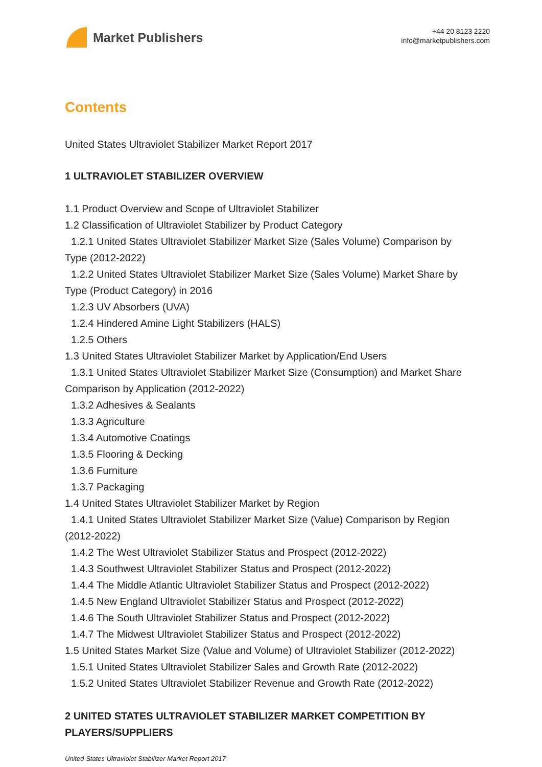Market Publishers
+44 20 8123 2220
info@marketpublishers.com
Contents
United States Ultraviolet Stabilizer Market Report 2017
1 ULTRAVIOLET STABILIZER OVERVIEW
1.1 Product Overview and Scope of Ultraviolet Stabilizer
1.2 Classification of Ultraviolet Stabilizer by Product Category
1.2.1 United States Ultraviolet Stabilizer Market Size (Sales Volume) Comparison by
Type (2012-2022)
1.2.2 United States Ultraviolet Stabilizer Market Size (Sales Volume) Market Share by
Type (Product Category) in 2016
1.2.3 UV Absorbers (UVA)
1.2.4 Hindered Amine Light Stabilizers (HALS)
1.2.5 Others
1.3 United States Ultraviolet Stabilizer Market by Application/End Users
1.3.1 United States Ultraviolet Stabilizer Market Size (Consumption) and Market Share
Comparison by Application (2012-2022)
1.3.2 Adhesives & Sealants
1.3.3 Agriculture
1.3.4 Automotive Coatings
1.3.5 Flooring & Decking
1.3.6 Furniture
1.3.7 Packaging
1.4 United States Ultraviolet Stabilizer Market by Region
1.4.1 United States Ultraviolet Stabilizer Market Size (Value) Comparison by Region
(2012-2022)
1.4.2 The West Ultraviolet Stabilizer Status and Prospect (2012-2022)
1.4.3 Southwest Ultraviolet Stabilizer Status and Prospect (2012-2022)
1.4.4 The Middle Atlantic Ultraviolet Stabilizer Status and Prospect (2012-2022)
1.4.5 New England Ultraviolet Stabilizer Status and Prospect (2012-2022)
1.4.6 The South Ultraviolet Stabilizer Status and Prospect (2012-2022)
1.4.7 The Midwest Ultraviolet Stabilizer Status and Prospect (2012-2022)
1.5 United States Market Size (Value and Volume) of Ultraviolet Stabilizer (2012-2022)
1.5.1 United States Ultraviolet Stabilizer Sales and Growth Rate (2012-2022)
1.5.2 United States Ultraviolet Stabilizer Revenue and Growth Rate (2012-2022)
2 UNITED STATES ULTRAVIOLET STABILIZER MARKET COMPETITION BY PLAYERS/SUPPLIERS
United States Ultraviolet Stabilizer Market Report 2017